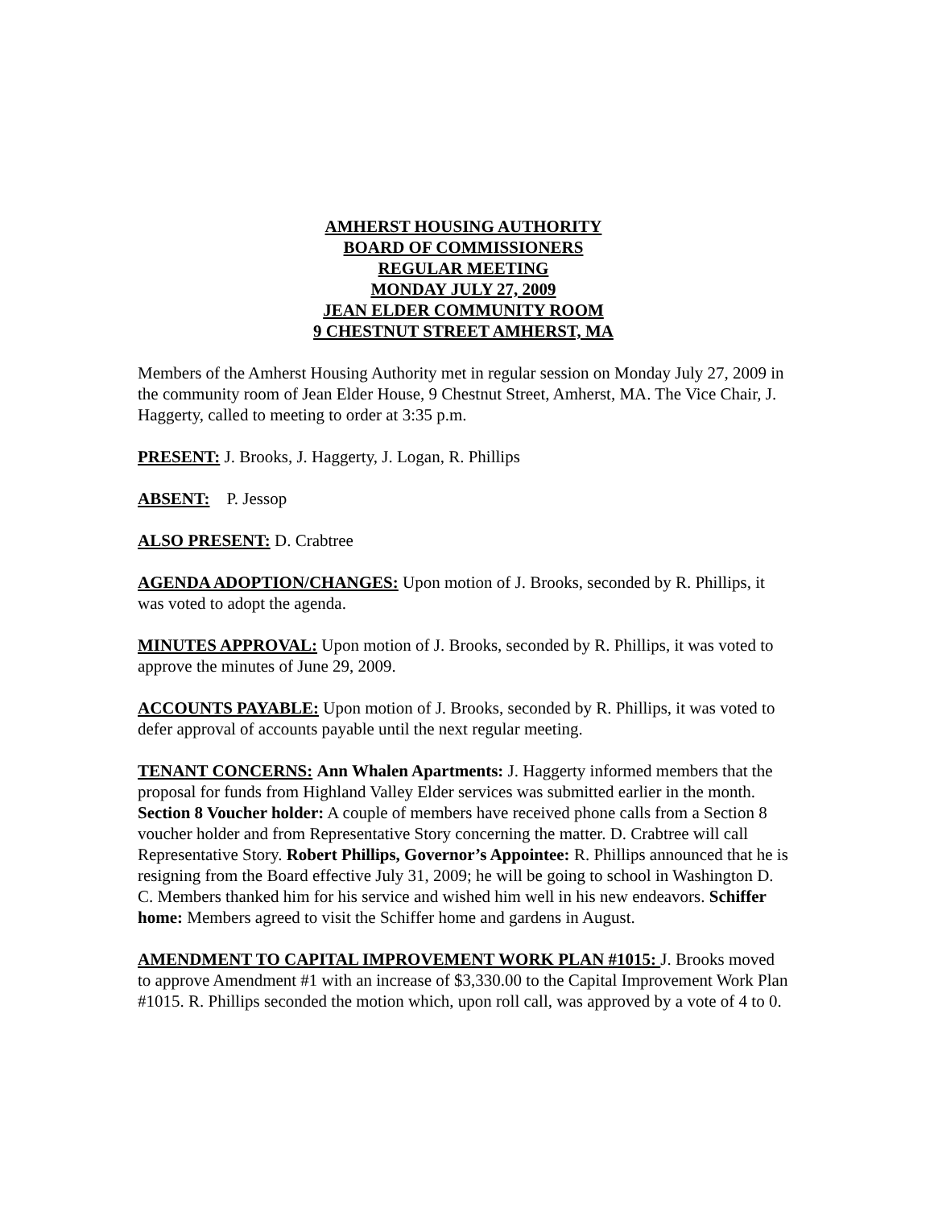AMHERST HOUSING AUTHORITY
BOARD OF COMMISSIONERS
REGULAR MEETING
MONDAY JULY 27, 2009
JEAN ELDER COMMUNITY ROOM
9 CHESTNUT STREET AMHERST, MA
Members of the Amherst Housing Authority met in regular session on Monday July 27, 2009 in the community room of Jean Elder House, 9 Chestnut Street, Amherst, MA. The Vice Chair, J. Haggerty, called to meeting to order at 3:35 p.m.
PRESENT: J. Brooks, J. Haggerty, J. Logan, R. Phillips
ABSENT: P. Jessop
ALSO PRESENT: D. Crabtree
AGENDA ADOPTION/CHANGES: Upon motion of J. Brooks, seconded by R. Phillips, it was voted to adopt the agenda.
MINUTES APPROVAL: Upon motion of J. Brooks, seconded by R. Phillips, it was voted to approve the minutes of June 29, 2009.
ACCOUNTS PAYABLE: Upon motion of J. Brooks, seconded by R. Phillips, it was voted to defer approval of accounts payable until the next regular meeting.
TENANT CONCERNS: Ann Whalen Apartments: J. Haggerty informed members that the proposal for funds from Highland Valley Elder services was submitted earlier in the month. Section 8 Voucher holder: A couple of members have received phone calls from a Section 8 voucher holder and from Representative Story concerning the matter. D. Crabtree will call Representative Story. Robert Phillips, Governor’s Appointee: R. Phillips announced that he is resigning from the Board effective July 31, 2009; he will be going to school in Washington D. C. Members thanked him for his service and wished him well in his new endeavors. Schiffer home: Members agreed to visit the Schiffer home and gardens in August.
AMENDMENT TO CAPITAL IMPROVEMENT WORK PLAN #1015: J. Brooks moved to approve Amendment #1 with an increase of $3,330.00 to the Capital Improvement Work Plan #1015. R. Phillips seconded the motion which, upon roll call, was approved by a vote of 4 to 0.